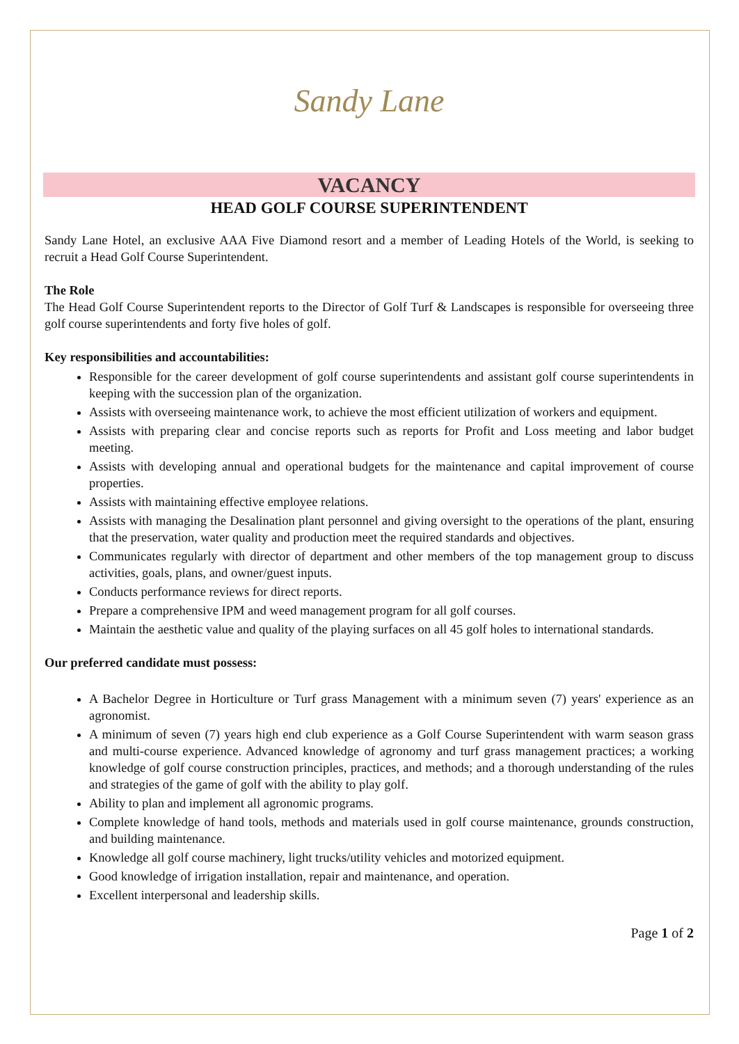Sandy Lane
VACANCY
HEAD GOLF COURSE SUPERINTENDENT
Sandy Lane Hotel, an exclusive AAA Five Diamond resort and a member of Leading Hotels of the World, is seeking to recruit a Head Golf Course Superintendent.
The Role
The Head Golf Course Superintendent reports to the Director of Golf Turf & Landscapes is responsible for overseeing three golf course superintendents and forty five holes of golf.
Key responsibilities and accountabilities:
Responsible for the career development of golf course superintendents and assistant golf course superintendents in keeping with the succession plan of the organization.
Assists with overseeing maintenance work, to achieve the most efficient utilization of workers and equipment.
Assists with preparing clear and concise reports such as reports for Profit and Loss meeting and labor budget meeting.
Assists with developing annual and operational budgets for the maintenance and capital improvement of course properties.
Assists with maintaining effective employee relations.
Assists with managing the Desalination plant personnel and giving oversight to the operations of the plant, ensuring that the preservation, water quality and production meet the required standards and objectives.
Communicates regularly with director of department and other members of the top management group to discuss activities, goals, plans, and owner/guest inputs.
Conducts performance reviews for direct reports.
Prepare a comprehensive IPM and weed management program for all golf courses.
Maintain the aesthetic value and quality of the playing surfaces on all 45 golf holes to international standards.
Our preferred candidate must possess:
A Bachelor Degree in Horticulture or Turf grass Management with a minimum seven (7) years' experience as an agronomist.
A minimum of seven (7) years high end club experience as a Golf Course Superintendent with warm season grass and multi-course experience. Advanced knowledge of agronomy and turf grass management practices; a working knowledge of golf course construction principles, practices, and methods; and a thorough understanding of the rules and strategies of the game of golf with the ability to play golf.
Ability to plan and implement all agronomic programs.
Complete knowledge of hand tools, methods and materials used in golf course maintenance, grounds construction, and building maintenance.
Knowledge all golf course machinery, light trucks/utility vehicles and motorized equipment.
Good knowledge of irrigation installation, repair and maintenance, and operation.
Excellent interpersonal and leadership skills.
Page 1 of 2